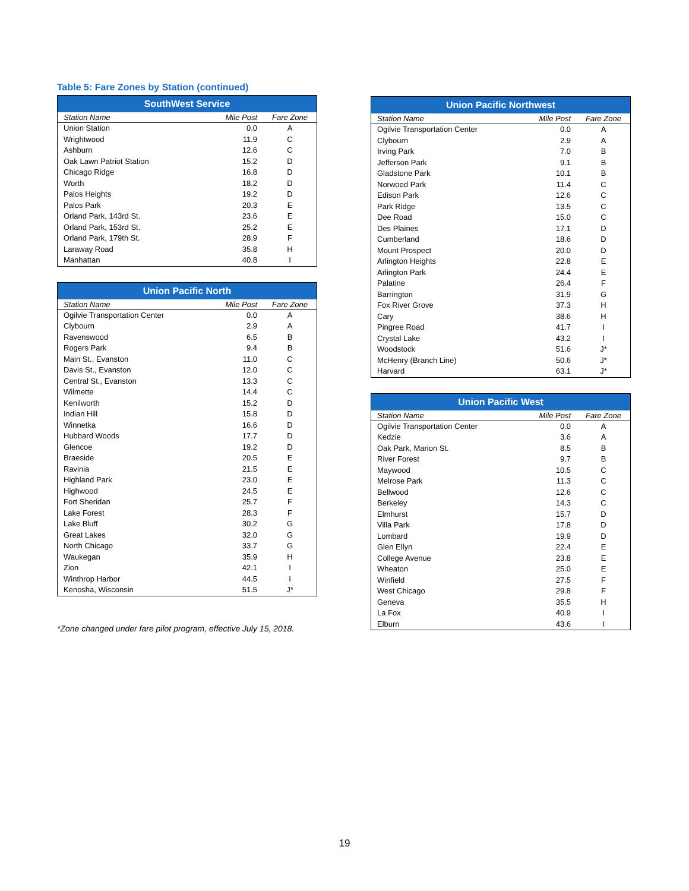Table 5: Fare Zones by Station (continued)
| SouthWest Service | | |
| --- | --- | --- |
| Station Name | Mile Post | Fare Zone |
| Union Station | 0.0 | A |
| Wrightwood | 11.9 | C |
| Ashburn | 12.6 | C |
| Oak Lawn Patriot Station | 15.2 | D |
| Chicago Ridge | 16.8 | D |
| Worth | 18.2 | D |
| Palos Heights | 19.2 | D |
| Palos Park | 20.3 | E |
| Orland Park, 143rd St. | 23.6 | E |
| Orland Park, 153rd St. | 25.2 | E |
| Orland Park, 179th St. | 28.9 | F |
| Laraway Road | 35.8 | H |
| Manhattan | 40.8 | I |
| Union Pacific North | | |
| --- | --- | --- |
| Station Name | Mile Post | Fare Zone |
| Ogilvie Transportation Center | 0.0 | A |
| Clybourn | 2.9 | A |
| Ravenswood | 6.5 | B |
| Rogers Park | 9.4 | B |
| Main St., Evanston | 11.0 | C |
| Davis St., Evanston | 12.0 | C |
| Central St., Evanston | 13.3 | C |
| Wilmette | 14.4 | C |
| Kenilworth | 15.2 | D |
| Indian Hill | 15.8 | D |
| Winnetka | 16.6 | D |
| Hubbard Woods | 17.7 | D |
| Glencoe | 19.2 | D |
| Braeside | 20.5 | E |
| Ravinia | 21.5 | E |
| Highland Park | 23.0 | E |
| Highwood | 24.5 | E |
| Fort Sheridan | 25.7 | F |
| Lake Forest | 28.3 | F |
| Lake Bluff | 30.2 | G |
| Great Lakes | 32.0 | G |
| North Chicago | 33.7 | G |
| Waukegan | 35.9 | H |
| Zion | 42.1 | I |
| Winthrop Harbor | 44.5 | I |
| Kenosha, Wisconsin | 51.5 | J* |
*Zone changed under fare pilot program, effective July 15, 2018.
| Union Pacific Northwest | | |
| --- | --- | --- |
| Station Name | Mile Post | Fare Zone |
| Ogilvie Transportation Center | 0.0 | A |
| Clybourn | 2.9 | A |
| Irving Park | 7.0 | B |
| Jefferson Park | 9.1 | B |
| Gladstone Park | 10.1 | B |
| Norwood Park | 11.4 | C |
| Edison Park | 12.6 | C |
| Park Ridge | 13.5 | C |
| Dee Road | 15.0 | C |
| Des Plaines | 17.1 | D |
| Cumberland | 18.6 | D |
| Mount Prospect | 20.0 | D |
| Arlington Heights | 22.8 | E |
| Arlington Park | 24.4 | E |
| Palatine | 26.4 | F |
| Barrington | 31.9 | G |
| Fox River Grove | 37.3 | H |
| Cary | 38.6 | H |
| Pingree Road | 41.7 | I |
| Crystal Lake | 43.2 | I |
| Woodstock | 51.6 | J* |
| McHenry (Branch Line) | 50.6 | J* |
| Harvard | 63.1 | J* |
| Union Pacific West | | |
| --- | --- | --- |
| Station Name | Mile Post | Fare Zone |
| Ogilvie Transportation Center | 0.0 | A |
| Kedzie | 3.6 | A |
| Oak Park, Marion St. | 8.5 | B |
| River Forest | 9.7 | B |
| Maywood | 10.5 | C |
| Melrose Park | 11.3 | C |
| Bellwood | 12.6 | C |
| Berkeley | 14.3 | C |
| Elmhurst | 15.7 | D |
| Villa Park | 17.8 | D |
| Lombard | 19.9 | D |
| Glen Ellyn | 22.4 | E |
| College Avenue | 23.8 | E |
| Wheaton | 25.0 | E |
| Winfield | 27.5 | F |
| West Chicago | 29.8 | F |
| Geneva | 35.5 | H |
| La Fox | 40.9 | I |
| Elburn | 43.6 | I |
19